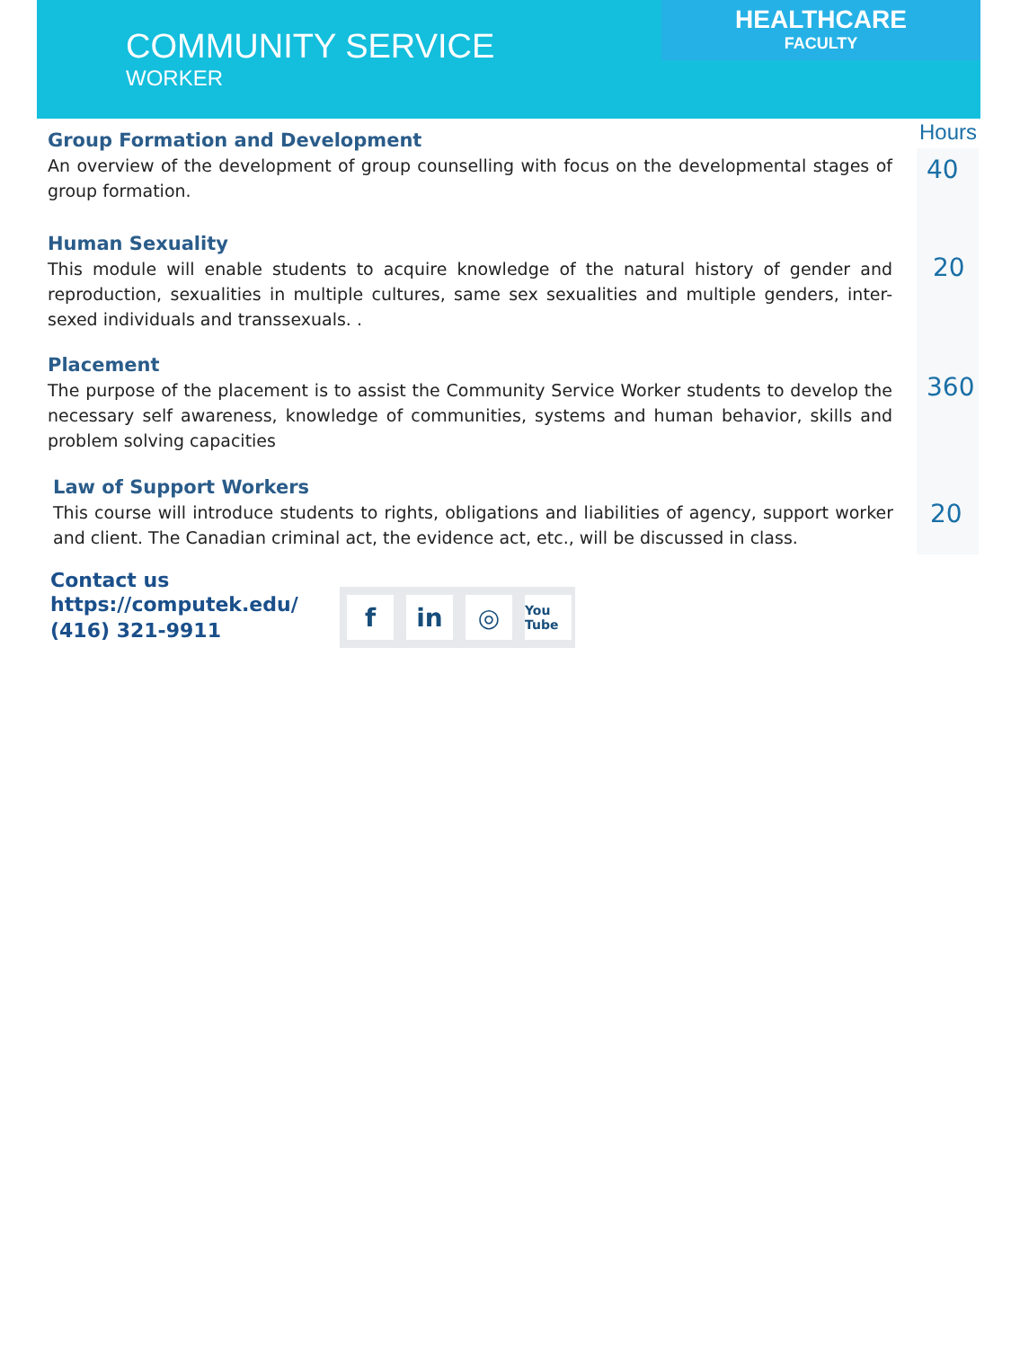HEALTHCARE
FACULTY
COMMUNITY SERVICE
WORKER
Hours
Group Formation and Development
An overview of the development of group counselling with focus on the developmental stages of group formation.
40
Human Sexuality
This module will enable students to acquire knowledge of the natural history of gender and reproduction, sexualities in multiple cultures, same sex sexualities and multiple genders, inter-sexed individuals and transsexuals. .
20
Placement
The purpose of the placement is to assist the Community Service Worker students to develop the necessary self awareness, knowledge of communities, systems and human behavior, skills and problem solving capacities
360
Law of Support Workers
This course will introduce students to rights, obligations and liabilities of agency, support worker and client. The Canadian criminal act, the evidence act, etc., will be discussed in class.
20
Contact us
https://computek.edu/
(416) 321-9911
fin ◎ You Tube